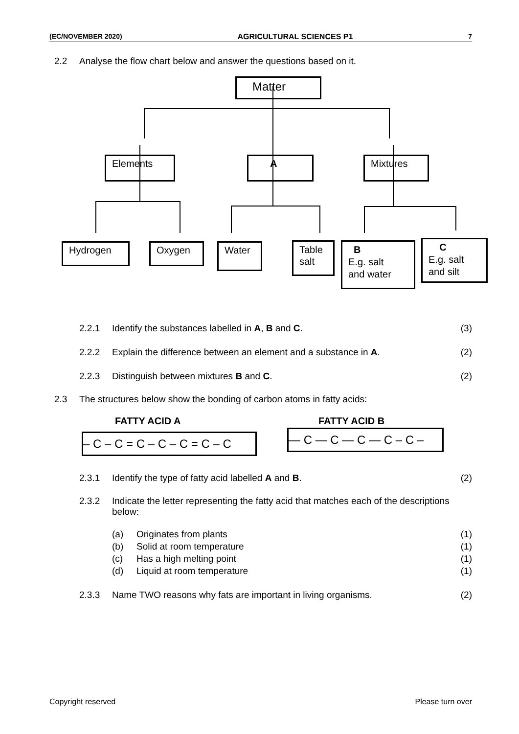(EC/NOVEMBER 2020) AGRICULTURAL SCIENCES P1 7
2.2 Analyse the flow chart below and answer the questions based on it.
Matter
Elements A Mixtures
Hydrogen Oxygen Water
Table
salt
B
E.g. salt
and water
C
E.g. salt
and silt
2.2.1 Identify the substances labelled in A, B and C. (3)
2.2.2 Explain the difference between an element and a substance in A. (2)
2.2.3 Distinguish between mixtures B and C. (2)
2.3 The structures below show the bonding of carbon atoms in fatty acids:
FATTY ACID A
– C – C = C – C – C = C – C
FATTY ACID B
— C — C — C — C – C –
2.3.1 Identify the type of fatty acid labelled A and B. (2)
2.3.2 Indicate the letter representing the fatty acid that matches each of the descriptions below:
(a) Originates from plants (1)
(b) Solid at room temperature (1)
(c) Has a high melting point (1)
(d) Liquid at room temperature (1)
2.3.3 Name TWO reasons why fats are important in living organisms. (2)
Copyright reserved Please turn over